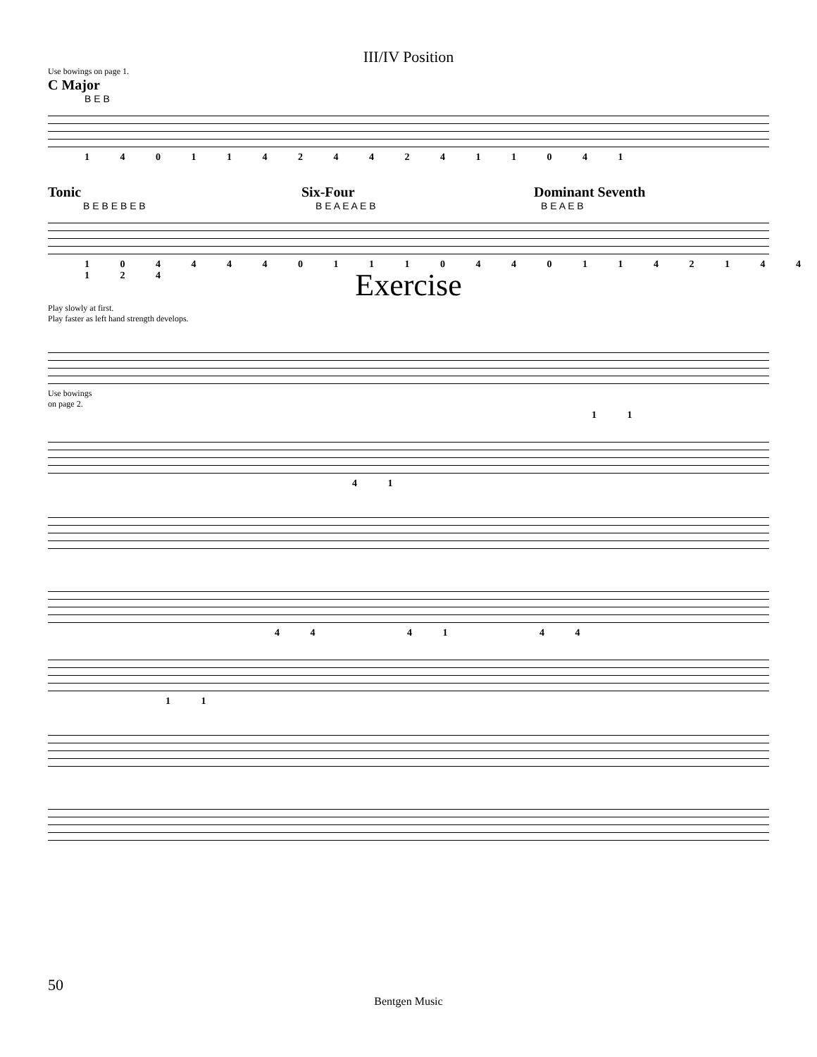III/IV Position
Use bowings on page 1.
C Major
B E B
1 4 0 1 1 4 2 4 4 2 4 1 1 0 4 1
Tonic
B E B E B E B
Six-Four
B E A E A E B
Dominant Seventh
B E A E B
1 0 4 4 4 4 0 1 1 1 0 4 4 0 1 1 4 2 1 4 4 1 2 4
Exercise
Play slowly at first.
Play faster as left hand strength develops.
Use bowings
on page 2.
1 1
4 1
4 4 4 1 4 4
1 1
50
Bentgen Music